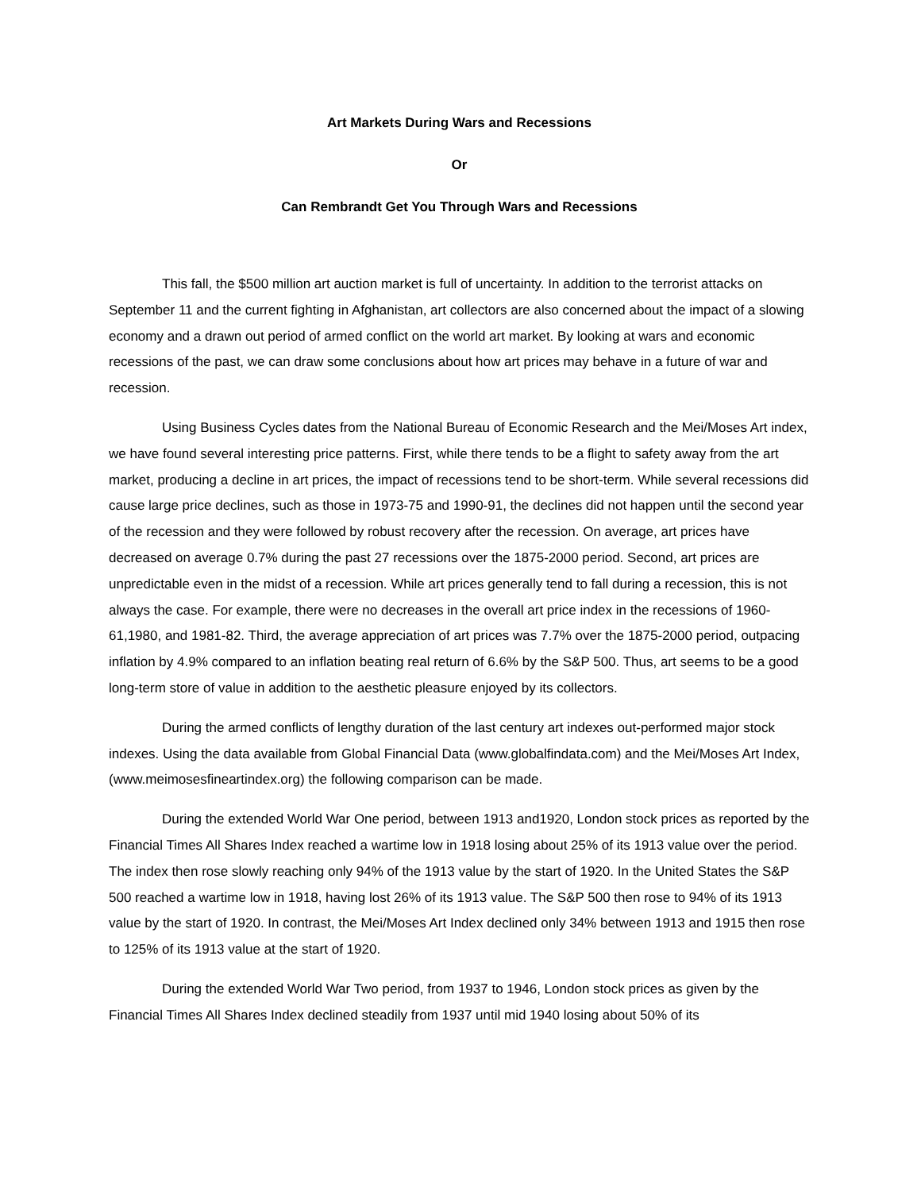Art Markets During Wars and Recessions
Or
Can Rembrandt Get You Through Wars and Recessions
This fall, the $500 million art auction market is full of uncertainty. In addition to the terrorist attacks on September 11 and the current fighting in Afghanistan, art collectors are also concerned about the impact of a slowing economy and a drawn out period of armed conflict on the world art market. By looking at wars and economic recessions of the past, we can draw some conclusions about how art prices may behave in a future of war and recession.
Using Business Cycles dates from the National Bureau of Economic Research and the Mei/Moses Art index, we have found several interesting price patterns. First, while there tends to be a flight to safety away from the art market, producing a decline in art prices, the impact of recessions tend to be short-term. While several recessions did cause large price declines, such as those in 1973-75 and 1990-91, the declines did not happen until the second year of the recession and they were followed by robust recovery after the recession. On average, art prices have decreased on average 0.7% during the past 27 recessions over the 1875-2000 period. Second, art prices are unpredictable even in the midst of a recession. While art prices generally tend to fall during a recession, this is not always the case. For example, there were no decreases in the overall art price index in the recessions of 1960-61,1980, and 1981-82. Third, the average appreciation of art prices was 7.7% over the 1875-2000 period, outpacing inflation by 4.9% compared to an inflation beating real return of 6.6% by the S&P 500. Thus, art seems to be a good long-term store of value in addition to the aesthetic pleasure enjoyed by its collectors.
During the armed conflicts of lengthy duration of the last century art indexes out-performed major stock indexes. Using the data available from Global Financial Data (www.globalfindata.com) and the Mei/Moses Art Index, (www.meimosesfineartindex.org) the following comparison can be made.
During the extended World War One period, between 1913 and1920, London stock prices as reported by the Financial Times All Shares Index reached a wartime low in 1918 losing about 25% of its 1913 value over the period. The index then rose slowly reaching only 94% of the 1913 value by the start of 1920. In the United States the S&P 500 reached a wartime low in 1918, having lost 26% of its 1913 value. The S&P 500 then rose to 94% of its 1913 value by the start of 1920. In contrast, the Mei/Moses Art Index declined only 34% between 1913 and 1915 then rose to 125% of its 1913 value at the start of 1920.
During the extended World War Two period, from 1937 to 1946, London stock prices as given by the Financial Times All Shares Index declined steadily from 1937 until mid 1940 losing about 50% of its